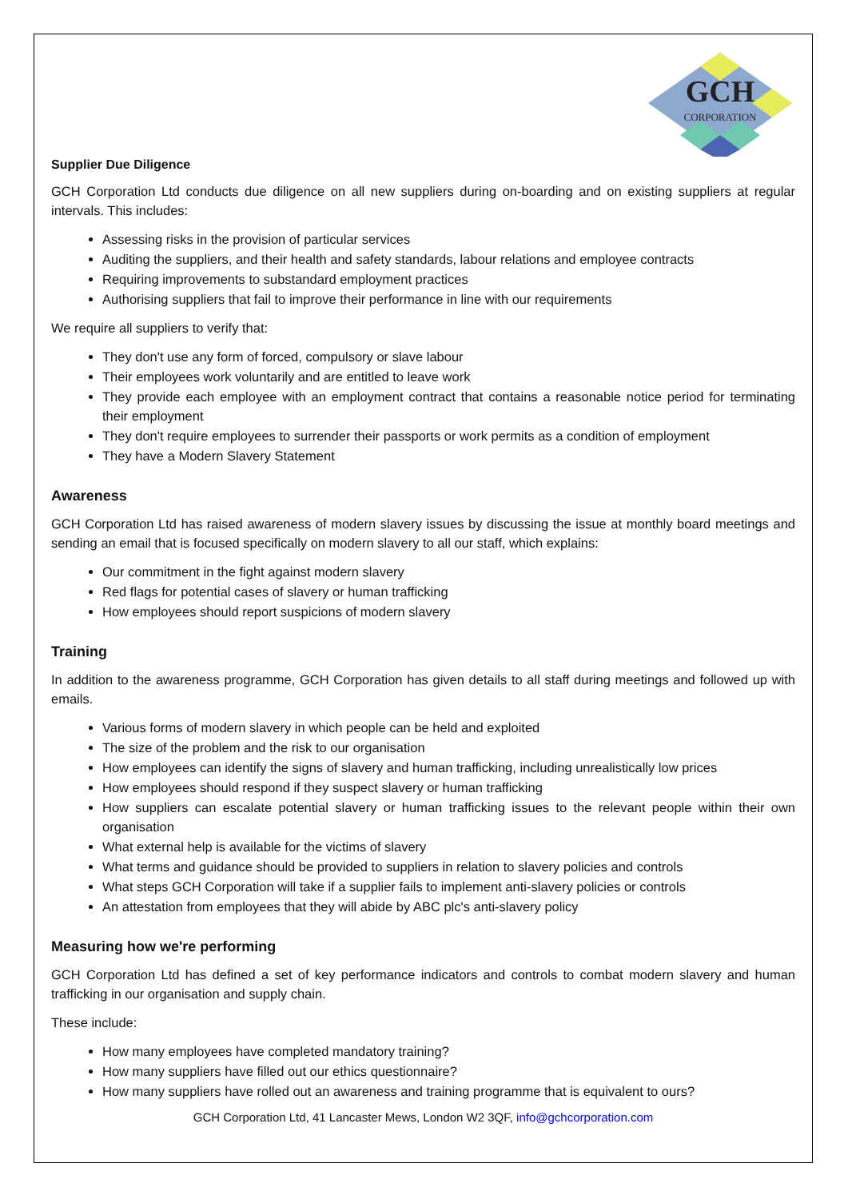GCH
CORPORATION
Supplier Due Diligence
GCH Corporation Ltd conducts due diligence on all new suppliers during on-boarding and on existing suppliers at regular intervals. This includes:
Assessing risks in the provision of particular services
Auditing the suppliers, and their health and safety standards, labour relations and employee contracts
Requiring improvements to substandard employment practices
Authorising suppliers that fail to improve their performance in line with our requirements
We require all suppliers to verify that:
They don't use any form of forced, compulsory or slave labour
Their employees work voluntarily and are entitled to leave work
They provide each employee with an employment contract that contains a reasonable notice period for terminating their employment
They don't require employees to surrender their passports or work permits as a condition of employment
They have a Modern Slavery Statement
Awareness
GCH Corporation Ltd has raised awareness of modern slavery issues by discussing the issue at monthly board meetings and sending an email that is focused specifically on modern slavery to all our staff, which explains:
Our commitment in the fight against modern slavery
Red flags for potential cases of slavery or human trafficking
How employees should report suspicions of modern slavery
Training
In addition to the awareness programme, GCH Corporation has given details to all staff during meetings and followed up with emails.
Various forms of modern slavery in which people can be held and exploited
The size of the problem and the risk to our organisation
How employees can identify the signs of slavery and human trafficking, including unrealistically low prices
How employees should respond if they suspect slavery or human trafficking
How suppliers can escalate potential slavery or human trafficking issues to the relevant people within their own organisation
What external help is available for the victims of slavery
What terms and guidance should be provided to suppliers in relation to slavery policies and controls
What steps GCH Corporation will take if a supplier fails to implement anti-slavery policies or controls
An attestation from employees that they will abide by ABC plc's anti-slavery policy
Measuring how we're performing
GCH Corporation Ltd has defined a set of key performance indicators and controls to combat modern slavery and human trafficking in our organisation and supply chain.
These include:
How many employees have completed mandatory training?
How many suppliers have filled out our ethics questionnaire?
How many suppliers have rolled out an awareness and training programme that is equivalent to ours?
GCH Corporation Ltd, 41 Lancaster Mews, London W2 3QF, info@gchcorporation.com